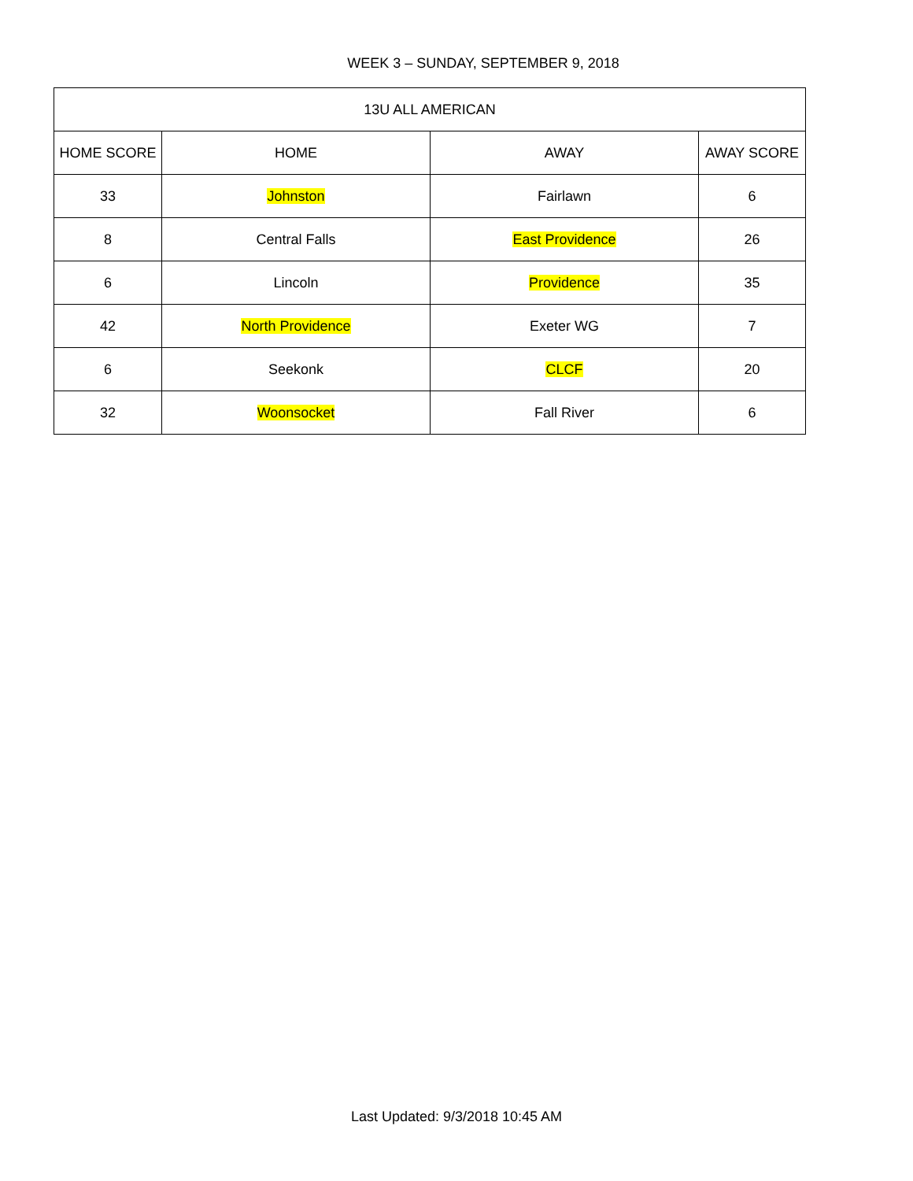WEEK 3 – SUNDAY, SEPTEMBER 9, 2018
| 13U ALL AMERICAN | | | |
| --- | --- | --- | --- |
| HOME SCORE | HOME | AWAY | AWAY SCORE |
| 33 | Johnston | Fairlawn | 6 |
| 8 | Central Falls | East Providence | 26 |
| 6 | Lincoln | Providence | 35 |
| 42 | North Providence | Exeter WG | 7 |
| 6 | Seekonk | CLCF | 20 |
| 32 | Woonsocket | Fall River | 6 |
Last Updated: 9/3/2018 10:45 AM